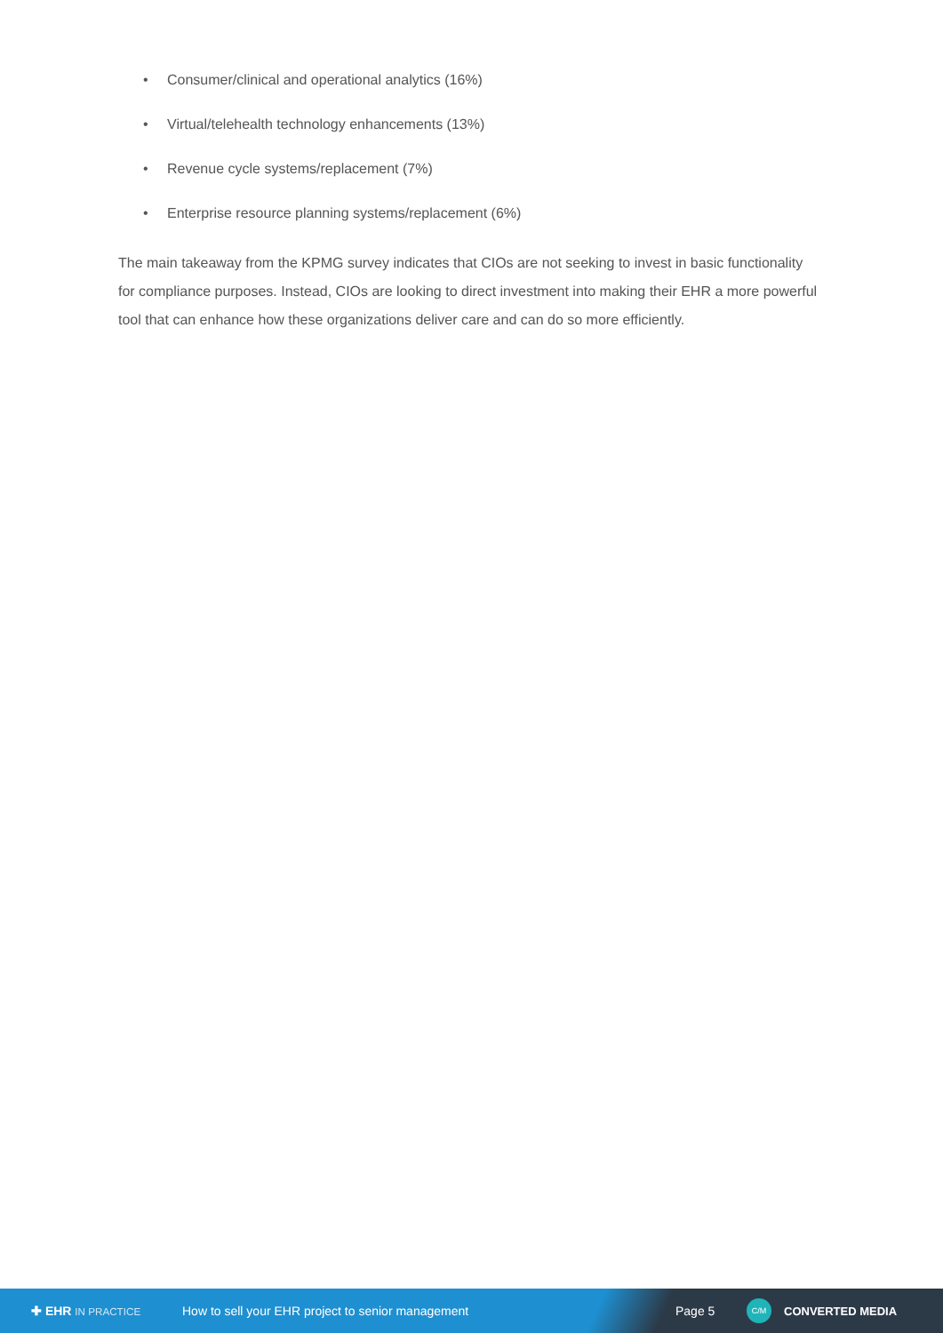• Consumer/clinical and operational analytics (16%)
• Virtual/telehealth technology enhancements (13%)
• Revenue cycle systems/replacement (7%)
• Enterprise resource planning systems/replacement (6%)
The main takeaway from the KPMG survey indicates that CIOs are not seeking to invest in basic functionality for compliance purposes. Instead, CIOs are looking to direct investment into making their EHR a more powerful tool that can enhance how these organizations deliver care and can do so more efficiently.
✚ EHR IN PRACTICE
How to sell your EHR project to senior management Page 5
C/M
CONVERTED MEDIA